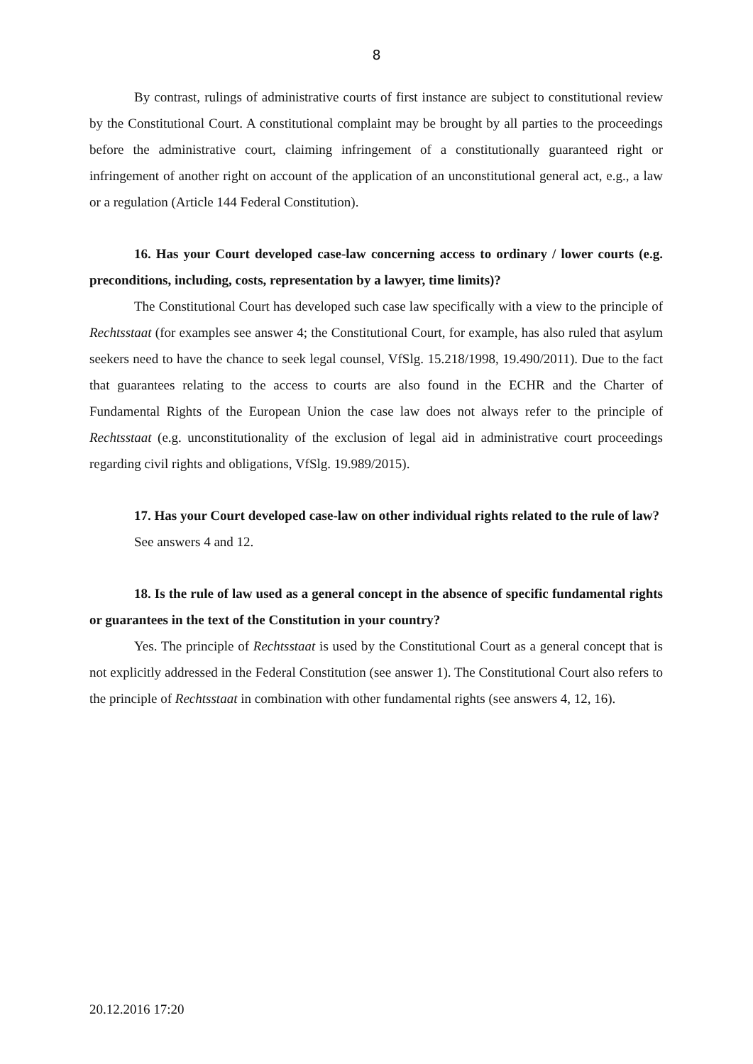8
By contrast, rulings of administrative courts of first instance are subject to constitutional review by the Constitutional Court. A constitutional complaint may be brought by all parties to the proceedings before the administrative court, claiming infringement of a constitutionally guaranteed right or infringement of another right on account of the application of an unconstitutional general act, e.g., a law or a regulation (Article 144 Federal Constitution).
16. Has your Court developed case-law concerning access to ordinary / lower courts (e.g. preconditions, including, costs, representation by a lawyer, time limits)?
The Constitutional Court has developed such case law specifically with a view to the principle of Rechtsstaat (for examples see answer 4; the Constitutional Court, for example, has also ruled that asylum seekers need to have the chance to seek legal counsel, VfSlg. 15.218/1998, 19.490/2011). Due to the fact that guarantees relating to the access to courts are also found in the ECHR and the Charter of Fundamental Rights of the European Union the case law does not always refer to the principle of Rechtsstaat (e.g. unconstitutionality of the exclusion of legal aid in administrative court proceedings regarding civil rights and obligations, VfSlg. 19.989/2015).
17. Has your Court developed case-law on other individual rights related to the rule of law?
See answers 4 and 12.
18. Is the rule of law used as a general concept in the absence of specific fundamental rights or guarantees in the text of the Constitution in your country?
Yes. The principle of Rechtsstaat is used by the Constitutional Court as a general concept that is not explicitly addressed in the Federal Constitution (see answer 1). The Constitutional Court also refers to the principle of Rechtsstaat in combination with other fundamental rights (see answers 4, 12, 16).
20.12.2016 17:20